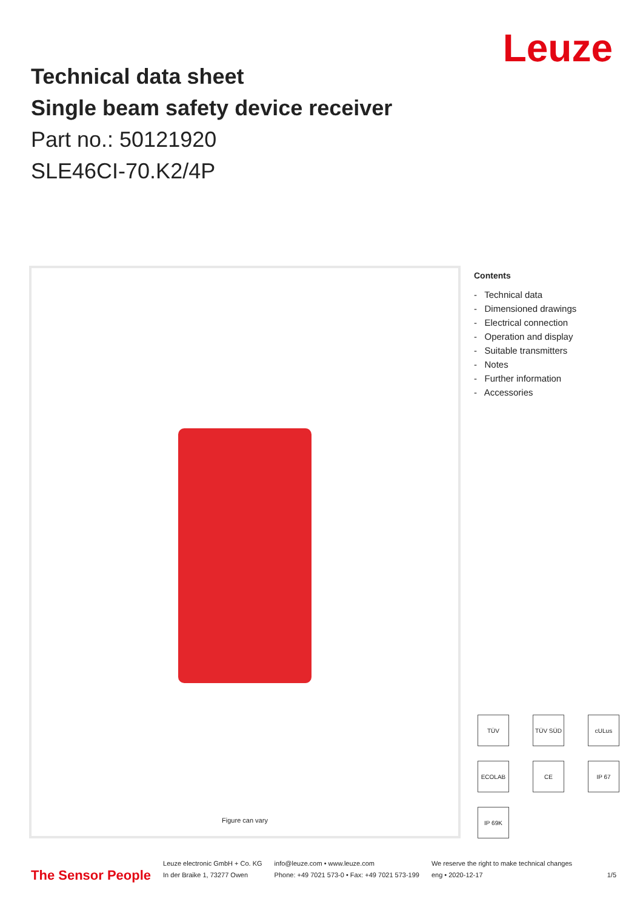Leuze
Technical data sheet
Single beam safety device receiver
Part no.: 50121920
SLE46CI-70.K2/4P
Figure can vary
Contents
- Technical data
- Dimensioned drawings
- Electrical connection
- Operation and display
- Suitable transmitters
- Notes
- Further information
- Accessories
TÜV
TÜV SÜD
cULus
ECOLAB
CE
IP 67
IP 69K
The Sensor People
Leuze electronic GmbH + Co. KG
In der Braike 1, 73277 Owen
info@leuze.com • www.leuze.com
Phone: +49 7021 573-0 • Fax: +49 7021 573-199
We reserve the right to make technical changes
eng • 2020-12-17 1/5